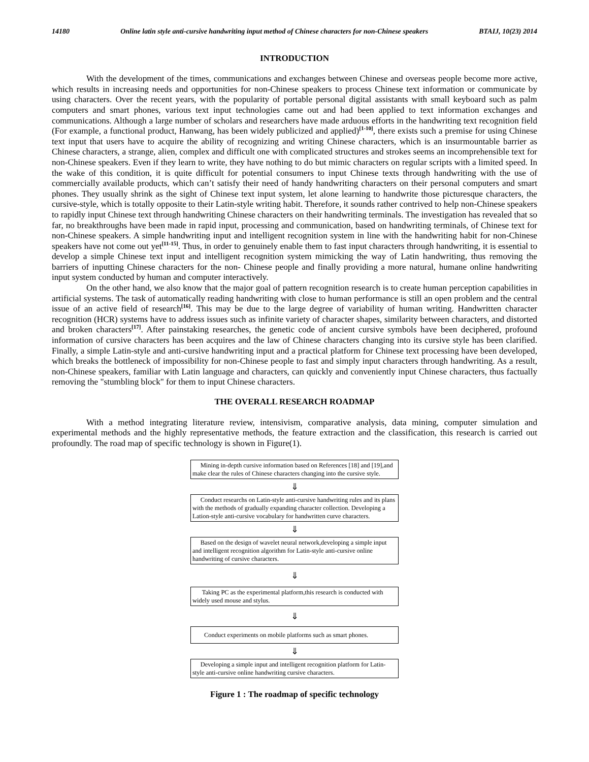14180 Online latin style anti-cursive handwriting input method of Chinese characters for non-Chinese speakers BTAIJ, 10(23) 2014
INTRODUCTION
With the development of the times, communications and exchanges between Chinese and overseas people become more active, which results in increasing needs and opportunities for non-Chinese speakers to process Chinese text information or communicate by using characters. Over the recent years, with the popularity of portable personal digital assistants with small keyboard such as palm computers and smart phones, various text input technologies came out and had been applied to text information exchanges and communications. Although a large number of scholars and researchers have made arduous efforts in the handwriting text recognition field (For example, a functional product, Hanwang, has been widely publicized and applied)<sup>[1-10]</sup>, there exists such a premise for using Chinese text input that users have to acquire the ability of recognizing and writing Chinese characters, which is an insurmountable barrier as Chinese characters, a strange, alien, complex and difficult one with complicated structures and strokes seems an incomprehensible text for non-Chinese speakers. Even if they learn to write, they have nothing to do but mimic characters on regular scripts with a limited speed. In the wake of this condition, it is quite difficult for potential consumers to input Chinese texts through handwriting with the use of commercially available products, which can’t satisfy their need of handy handwriting characters on their personal computers and smart phones. They usually shrink as the sight of Chinese text input system, let alone learning to handwrite those picturesque characters, the cursive-style, which is totally opposite to their Latin-style writing habit. Therefore, it sounds rather contrived to help non-Chinese speakers to rapidly input Chinese text through handwriting Chinese characters on their handwriting terminals. The investigation has revealed that so far, no breakthroughs have been made in rapid input, processing and communication, based on handwriting terminals, of Chinese text for non-Chinese speakers. A simple handwriting input and intelligent recognition system in line with the handwriting habit for non-Chinese speakers have not come out yet<sup>[11-15]</sup>. Thus, in order to genuinely enable them to fast input characters through handwriting, it is essential to develop a simple Chinese text input and intelligent recognition system mimicking the way of Latin handwriting, thus removing the barriers of inputting Chinese characters for the non- Chinese people and finally providing a more natural, humane online handwriting input system conducted by human and computer interactively.
On the other hand, we also know that the major goal of pattern recognition research is to create human perception capabilities in artificial systems. The task of automatically reading handwriting with close to human performance is still an open problem and the central issue of an active field of research<sup>[16]</sup>. This may be due to the large degree of variability of human writing. Handwritten character recognition (HCR) systems have to address issues such as infinite variety of character shapes, similarity between characters, and distorted and broken characters<sup>[17]</sup>. After painstaking researches, the genetic code of ancient cursive symbols have been deciphered, profound information of cursive characters has been acquires and the law of Chinese characters changing into its cursive style has been clarified. Finally, a simple Latin-style and anti-cursive handwriting input and a practical platform for Chinese text processing have been developed, which breaks the bottleneck of impossibility for non-Chinese people to fast and simply input characters through handwriting. As a result, non-Chinese speakers, familiar with Latin language and characters, can quickly and conveniently input Chinese characters, thus factually removing the "stumbling block" for them to input Chinese characters.
THE OVERALL RESEARCH ROADMAP
With a method integrating literature review, intensivism, comparative analysis, data mining, computer simulation and experimental methods and the highly representative methods, the feature extraction and the classification, this research is carried out profoundly. The road map of specific technology is shown in Figure(1).
Mining in-depth cursive information based on References [18] and [19],and make clear the rules of Chinese characters changing into the cursive style.
⇓
Conduct researchs on Latin-style anti-cursive handwriting rules and its plans with the methods of gradually expanding character collection. Developing a Lation-style anti-cursive vocabulary for handwritten curve characters.
⇓
Based on the design of wavelet neural network,developing a simple input and intelligent recognition algorithm for Latin-style anti-cursive online handwriting of cursive characters.
⇓
Taking PC as the experimental platform,this research is conducted with widely used mouse and stylus.
⇓
Conduct experiments on mobile platforms such as smart phones.
⇓
Developing a simple input and intelligent recognition platform for Latin-style anti-cursive online handwriting cursive characters.
Figure 1 : The roadmap of specific technology